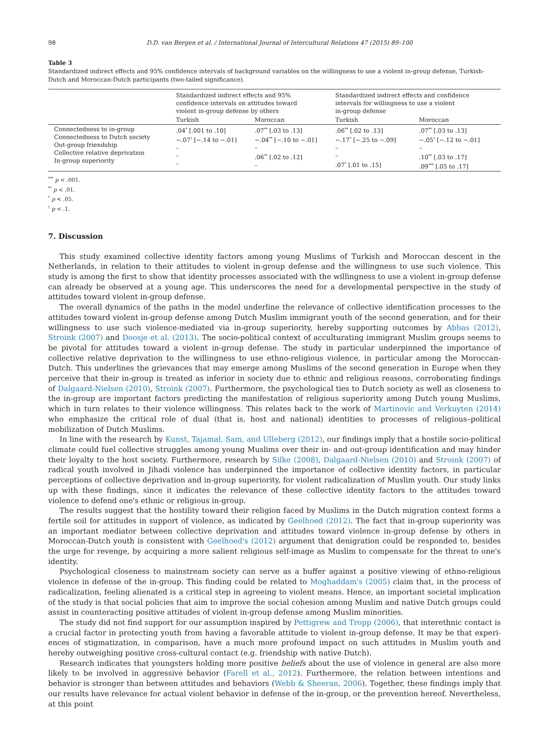98 D.D. van Bergen et al. / International Journal of Intercultural Relations 47 (2015) 89–100
Table 3
Standardized indirect effects and 95% confidence intervals of background variables on the willingness to use a violent in-group defense, Turkish-Dutch and Moroccan-Dutch participants (two-tailed significance).
| | Standardized indirect effects and 95% confidence intervals on attitudes toward violent in-group defense by others | | Standardized indirect effects and confidence intervals for willingness to use a violent in-group defense | |
| --- | --- | --- | --- | --- |
| | Turkish | Moroccan | Turkish | Moroccan |
| Connectedness to in-group Connectedness to Dutch society Out-group friendship Collective relative deprivation In-group superiority | .04<sup>*</sup> [.001 to .10] −.07<sup>†</sup> [−.14 to −.01] – – – | .07<sup>**</sup> [.03 to .13] −.04<sup>**</sup> [−.10 to −.01] – .06<sup>**</sup> [.02 to .12] – | .06<sup>**</sup> [.02 to .13] −.17<sup>*</sup> [−.25 to −.09] – – .07<sup>*</sup> [.01 to .15] | .07<sup>**</sup> [.03 to .13] −.05<sup>†</sup> [−.12 to −.01] – .10<sup>**</sup> [.03 to .17] .09<sup>***</sup> [.05 to .17] |
<sup>***</sup> p < .001.
<sup>**</sup> p < .01.
<sup>*</sup> p < .05.
<sup>†</sup> p < .1.
7. Discussion
This study examined collective identity factors among young Muslims of Turkish and Moroccan descent in the Netherlands, in relation to their attitudes to violent in-group defense and the willingness to use such violence. This study is among the first to show that identity processes associated with the willingness to use a violent in-group defense can already be observed at a young age. This underscores the need for a developmental perspective in the study of attitudes toward violent in-group defense.
The overall dynamics of the paths in the model underline the relevance of collective identification processes to the attitudes toward violent in-group defense among Dutch Muslim immigrant youth of the second generation, and for their willingness to use such violence-mediated via in-group superiority, hereby supporting outcomes by Abbas (2012), Stroink (2007) and Doosje et al. (2013). The socio-political context of acculturating immigrant Muslim groups seems to be pivotal for attitudes toward a violent in-group defense. The study in particular underpinned the importance of collective relative deprivation to the willingness to use ethno-religious violence, in particular among the Moroccan-Dutch. This underlines the grievances that may emerge among Muslims of the second generation in Europe when they perceive that their in-group is treated as inferior in society due to ethnic and religious reasons, corroborating findings of Dalgaard-Nielsen (2010), Stroink (2007). Furthermore, the psychological ties to Dutch society as well as closeness to the in-group are important factors predicting the manifestation of religious superiority among Dutch young Muslims, which in turn relates to their violence willingness. This relates back to the work of Martinovic and Verkuyten (2014) who emphasize the critical role of dual (that is, host and national) identities to processes of religious–political mobilization of Dutch Muslims.
In line with the research by Kunst, Tajamal, Sam, and Ulleberg (2012), our findings imply that a hostile socio-political climate could fuel collective struggles among young Muslims over their in- and out-group identification and may hinder their loyalty to the host society. Furthermore, research by Silke (2008), Dalgaard-Nielsen (2010) and Stroink (2007) of radical youth involved in Jihadi violence has underpinned the importance of collective identity factors, in particular perceptions of collective deprivation and in-group superiority, for violent radicalization of Muslim youth. Our study links up with these findings, since it indicates the relevance of these collective identity factors to the attitudes toward violence to defend one's ethnic or religious in-group.
The results suggest that the hostility toward their religion faced by Muslims in the Dutch migration context forms a fertile soil for attitudes in support of violence, as indicated by Geelhoed (2012). The fact that in-group superiority was an important mediator between collective deprivation and attitudes toward violence in-group defense by others in Moroccan-Dutch youth is consistent with Geelhoed's (2012) argument that denigration could be responded to, besides the urge for revenge, by acquiring a more salient religious self-image as Muslim to compensate for the threat to one's identity.
Psychological closeness to mainstream society can serve as a buffer against a positive viewing of ethno-religious violence in defense of the in-group. This finding could be related to Moghaddam's (2005) claim that, in the process of radicalization, feeling alienated is a critical step in agreeing to violent means. Hence, an important societal implication of the study is that social policies that aim to improve the social cohesion among Muslim and native Dutch groups could assist in counteracting positive attitudes of violent in-group defense among Muslim minorities.
The study did not find support for our assumption inspired by Pettigrew and Tropp (2006), that interethnic contact is a crucial factor in protecting youth from having a favorable attitude to violent in-group defense. It may be that experi-ences of stigmatization, in comparison, have a much more profound impact on such attitudes in Muslim youth and hereby outweighing positive cross-cultural contact (e.g. friendship with native Dutch).
Research indicates that youngsters holding more positive beliefs about the use of violence in general are also more likely to be involved in aggressive behavior (Farell et al., 2012). Furthermore, the relation between intentions and behavior is stronger than between attitudes and behaviors (Webb & Sheeran, 2006). Together, these findings imply that our results have relevance for actual violent behavior in defense of the in-group, or the prevention hereof. Nevertheless, at this point